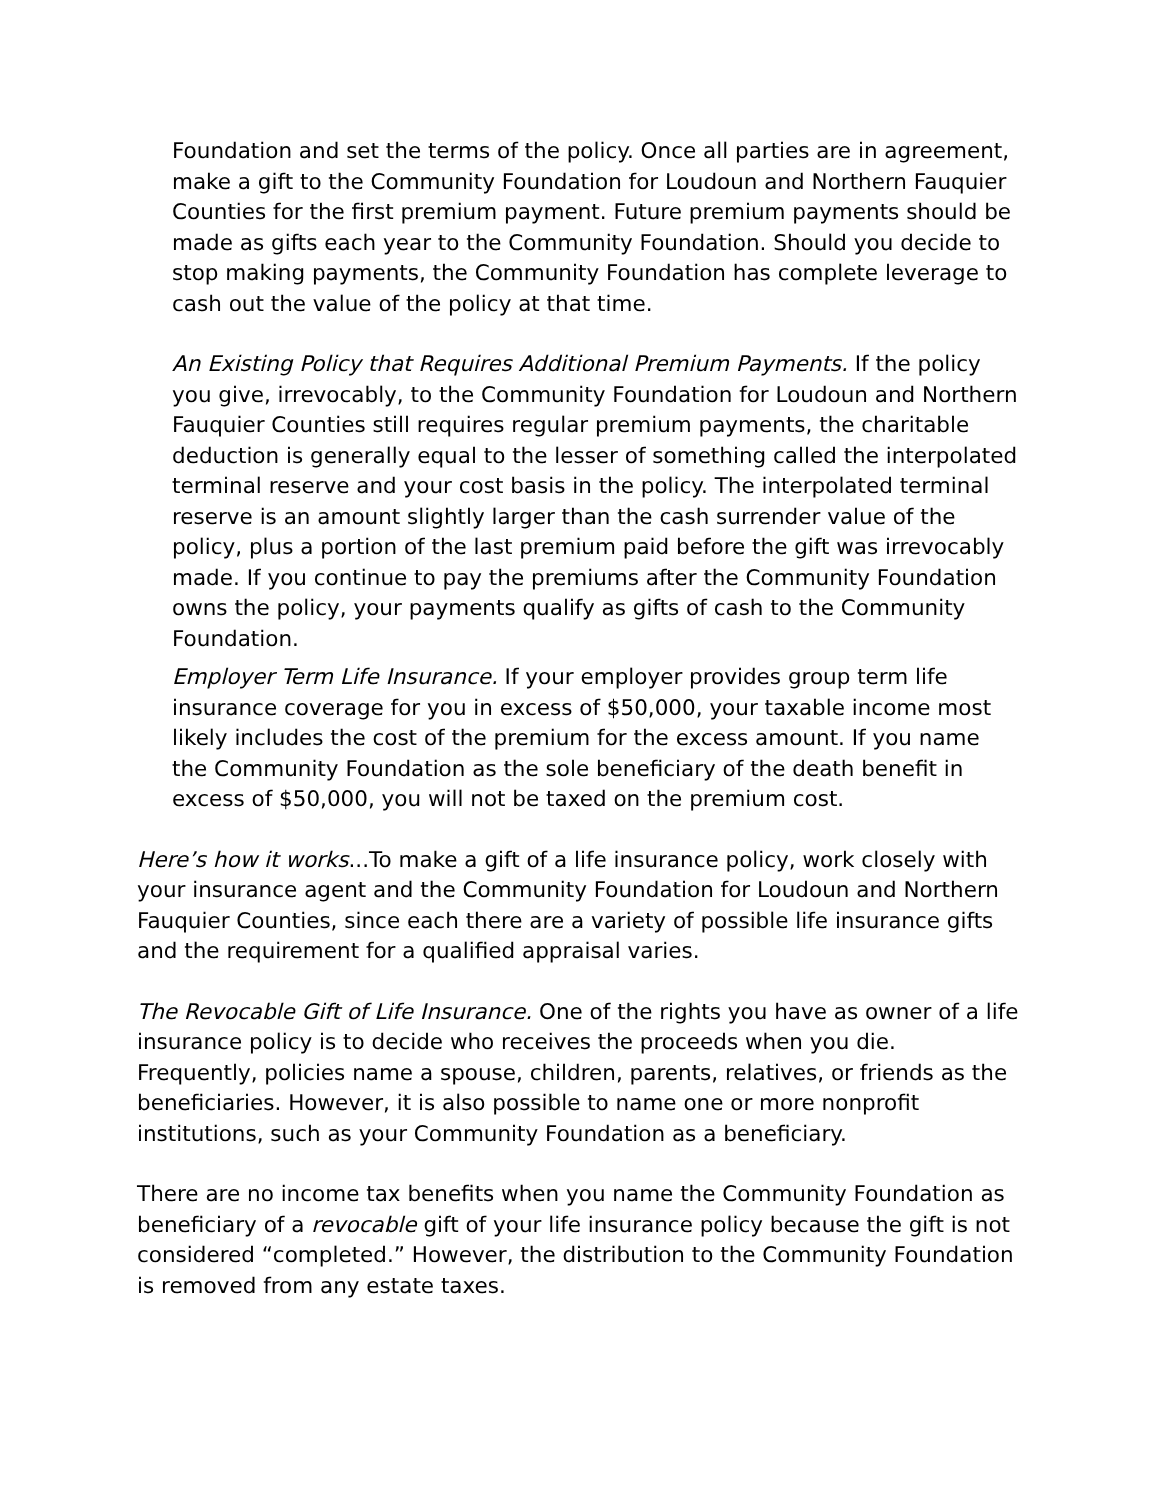Foundation and set the terms of the policy. Once all parties are in agreement, make a gift to the Community Foundation for Loudoun and Northern Fauquier Counties for the first premium payment. Future premium payments should be made as gifts each year to the Community Foundation. Should you decide to stop making payments, the Community Foundation has complete leverage to cash out the value of the policy at that time.
An Existing Policy that Requires Additional Premium Payments. If the policy you give, irrevocably, to the Community Foundation for Loudoun and Northern Fauquier Counties still requires regular premium payments, the charitable deduction is generally equal to the lesser of something called the interpolated terminal reserve and your cost basis in the policy. The interpolated terminal reserve is an amount slightly larger than the cash surrender value of the policy, plus a portion of the last premium paid before the gift was irrevocably made. If you continue to pay the premiums after the Community Foundation owns the policy, your payments qualify as gifts of cash to the Community Foundation.
Employer Term Life Insurance. If your employer provides group term life insurance coverage for you in excess of $50,000, your taxable income most likely includes the cost of the premium for the excess amount. If you name the Community Foundation as the sole beneficiary of the death benefit in excess of $50,000, you will not be taxed on the premium cost.
Here’s how it works...To make a gift of a life insurance policy, work closely with your insurance agent and the Community Foundation for Loudoun and Northern Fauquier Counties, since each there are a variety of possible life insurance gifts and the requirement for a qualified appraisal varies.
The Revocable Gift of Life Insurance. One of the rights you have as owner of a life insurance policy is to decide who receives the proceeds when you die. Frequently, policies name a spouse, children, parents, relatives, or friends as the beneficiaries. However, it is also possible to name one or more nonprofit institutions, such as your Community Foundation as a beneficiary.
There are no income tax benefits when you name the Community Foundation as beneficiary of a revocable gift of your life insurance policy because the gift is not considered “completed.” However, the distribution to the Community Foundation is removed from any estate taxes.